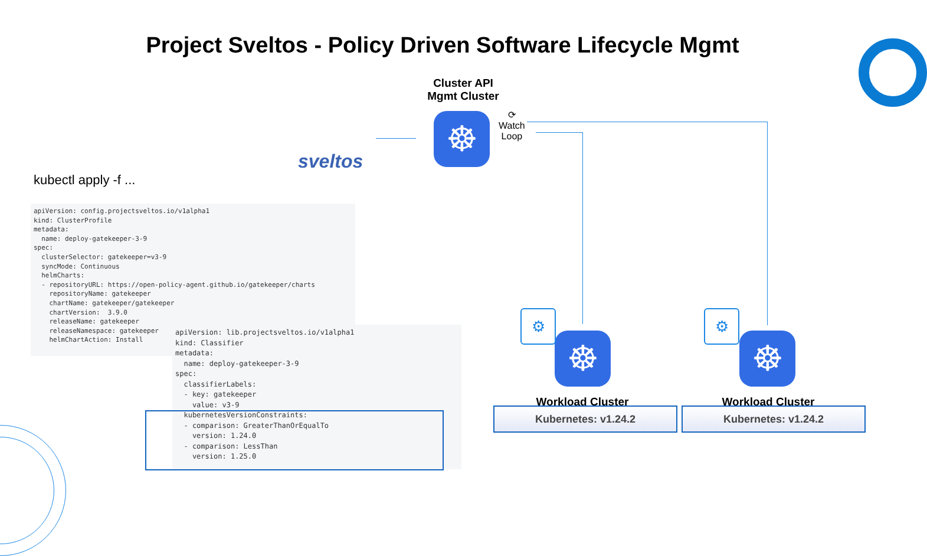Project Sveltos - Policy Driven Software Lifecycle Mgmt
Cluster API
Mgmt Cluster
sveltos
☸
⟳
Watch
Loop
kubectl apply -f ...
apiVersion: config.projectsveltos.io/v1alpha1
kind: ClusterProfile
metadata:
  name: deploy-gatekeeper-3-9
spec:
  clusterSelector: gatekeeper=v3-9
  syncMode: Continuous
  helmCharts:
  - repositoryURL: https://open-policy-agent.github.io/gatekeeper/charts
    repositoryName: gatekeeper
    chartName: gatekeeper/gatekeeper
    chartVersion:  3.9.0
    releaseName: gatekeeper
    releaseNamespace: gatekeeper
    helmChartAction: Install
apiVersion: lib.projectsveltos.io/v1alpha1
kind: Classifier
metadata:
  name: deploy-gatekeeper-3-9
spec:
  classifierLabels:
  - key: gatekeeper
    value: v3-9
  kubernetesVersionConstraints:
  - comparison: GreaterThanOrEqualTo
    version: 1.24.0
  - comparison: LessThan
    version: 1.25.0
☸ ☸
⚙ ⚙
Workload Cluster Workload Cluster
Kubernetes: v1.24.2 Kubernetes: v1.24.2